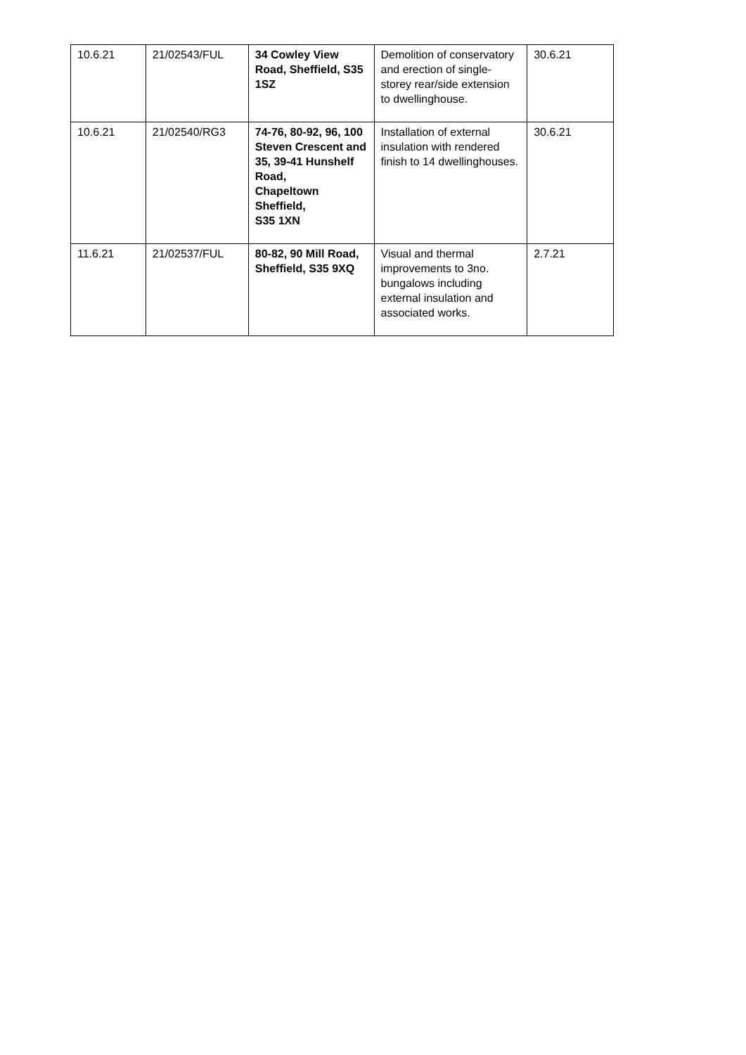| 10.6.21 | 21/02543/FUL | 34 Cowley View Road, Sheffield, S35 1SZ | Demolition of conservatory and erection of single-storey rear/side extension to dwellinghouse. | 30.6.21 |
| 10.6.21 | 21/02540/RG3 | 74-76, 80-92, 96, 100 Steven Crescent and 35, 39-41 Hunshelf Road, Chapeltown Sheffield, S35 1XN | Installation of external insulation with rendered finish to 14 dwellinghouses. | 30.6.21 |
| 11.6.21 | 21/02537/FUL | 80-82, 90 Mill Road, Sheffield, S35 9XQ | Visual and thermal improvements to 3no. bungalows including external insulation and associated works. | 2.7.21 |